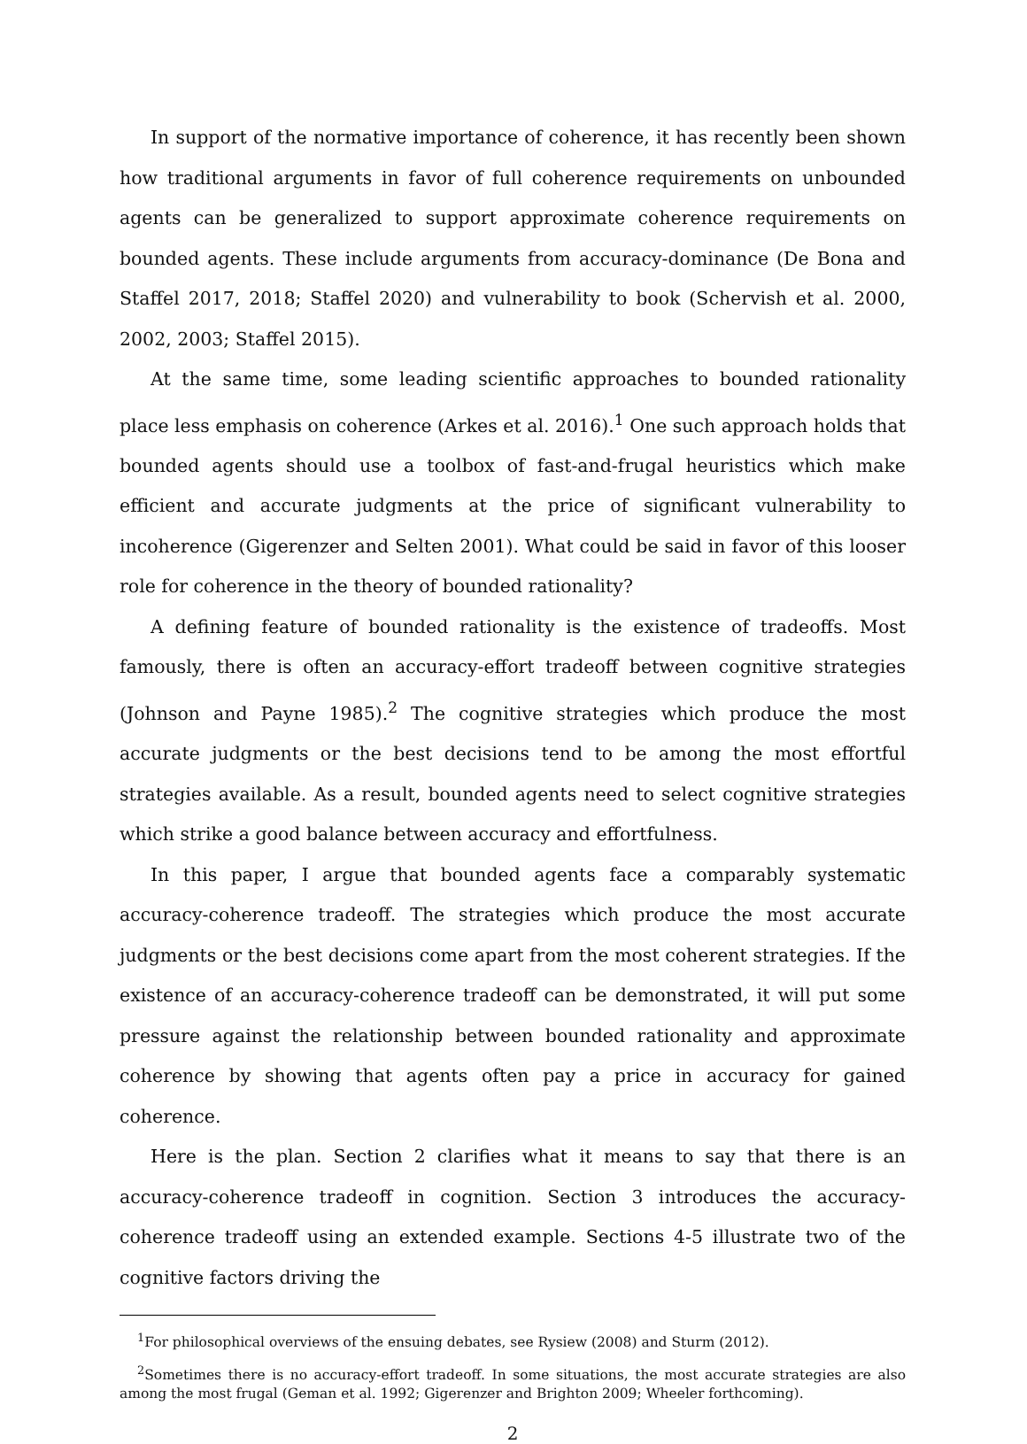In support of the normative importance of coherence, it has recently been shown how traditional arguments in favor of full coherence requirements on unbounded agents can be generalized to support approximate coherence requirements on bounded agents. These include arguments from accuracy-dominance (De Bona and Staffel 2017, 2018; Staffel 2020) and vulnerability to book (Schervish et al. 2000, 2002, 2003; Staffel 2015).
At the same time, some leading scientific approaches to bounded rationality place less emphasis on coherence (Arkes et al. 2016).<sup>1</sup> One such approach holds that bounded agents should use a toolbox of fast-and-frugal heuristics which make efficient and accurate judgments at the price of significant vulnerability to incoherence (Gigerenzer and Selten 2001). What could be said in favor of this looser role for coherence in the theory of bounded rationality?
A defining feature of bounded rationality is the existence of tradeoffs. Most famously, there is often an accuracy-effort tradeoff between cognitive strategies (Johnson and Payne 1985).<sup>2</sup> The cognitive strategies which produce the most accurate judgments or the best decisions tend to be among the most effortful strategies available. As a result, bounded agents need to select cognitive strategies which strike a good balance between accuracy and effortfulness.
In this paper, I argue that bounded agents face a comparably systematic accuracy-coherence tradeoff. The strategies which produce the most accurate judgments or the best decisions come apart from the most coherent strategies. If the existence of an accuracy-coherence tradeoff can be demonstrated, it will put some pressure against the relationship between bounded rationality and approximate coherence by showing that agents often pay a price in accuracy for gained coherence.
Here is the plan. Section 2 clarifies what it means to say that there is an accuracy-coherence tradeoff in cognition. Section 3 introduces the accuracy-coherence tradeoff using an extended example. Sections 4-5 illustrate two of the cognitive factors driving the
<sup>1</sup> For philosophical overviews of the ensuing debates, see Rysiew (2008) and Sturm (2012).
<sup>2</sup> Sometimes there is no accuracy-effort tradeoff. In some situations, the most accurate strategies are also among the most frugal (Geman et al. 1992; Gigerenzer and Brighton 2009; Wheeler forthcoming).
2